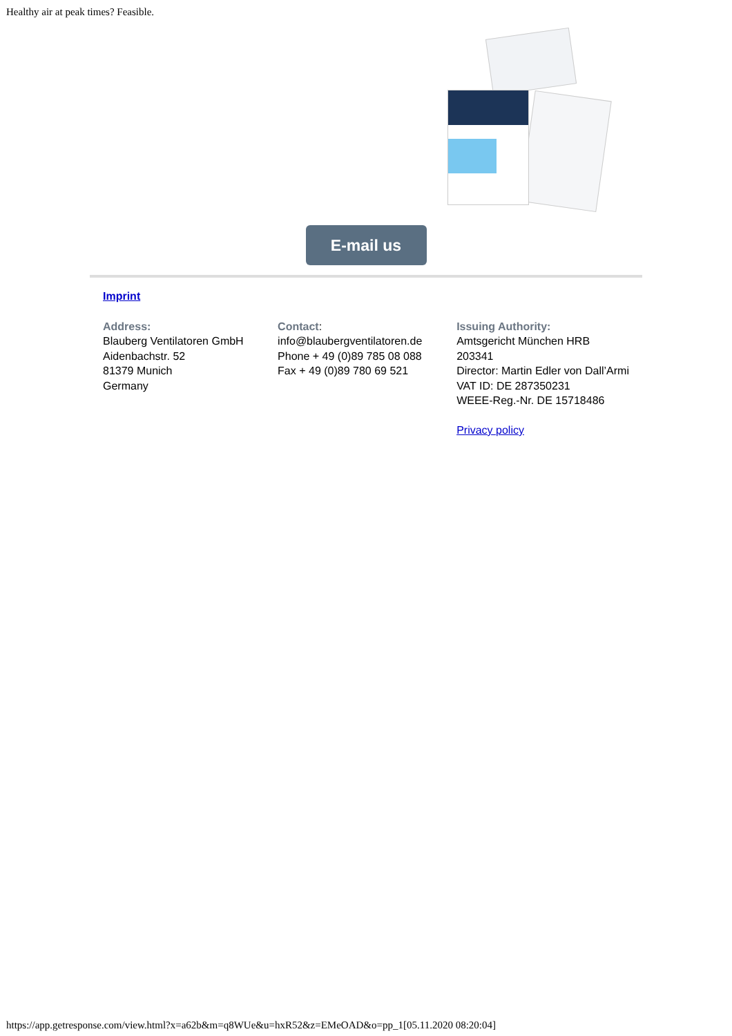Healthy air at peak times? Feasible.
E-mail us
Imprint
Address:
Blauberg Ventilatoren GmbH
Aidenbachstr. 52
81379 Munich
Germany
Contact:
info@blaubergventilatoren.de
Phone + 49 (0)89 785 08 088
Fax + 49 (0)89 780 69 521
Issuing Authority:
Amtsgericht München HRB 203341
Director: Martin Edler von Dall’Armi
VAT ID: DE 287350231
WEEE-Reg.-Nr. DE 15718486
Privacy policy
https://app.getresponse.com/view.html?x=a62b&m=q8WUe&u=hxR52&z=EMeOAD&o=pp_1[05.11.2020 08:20:04]